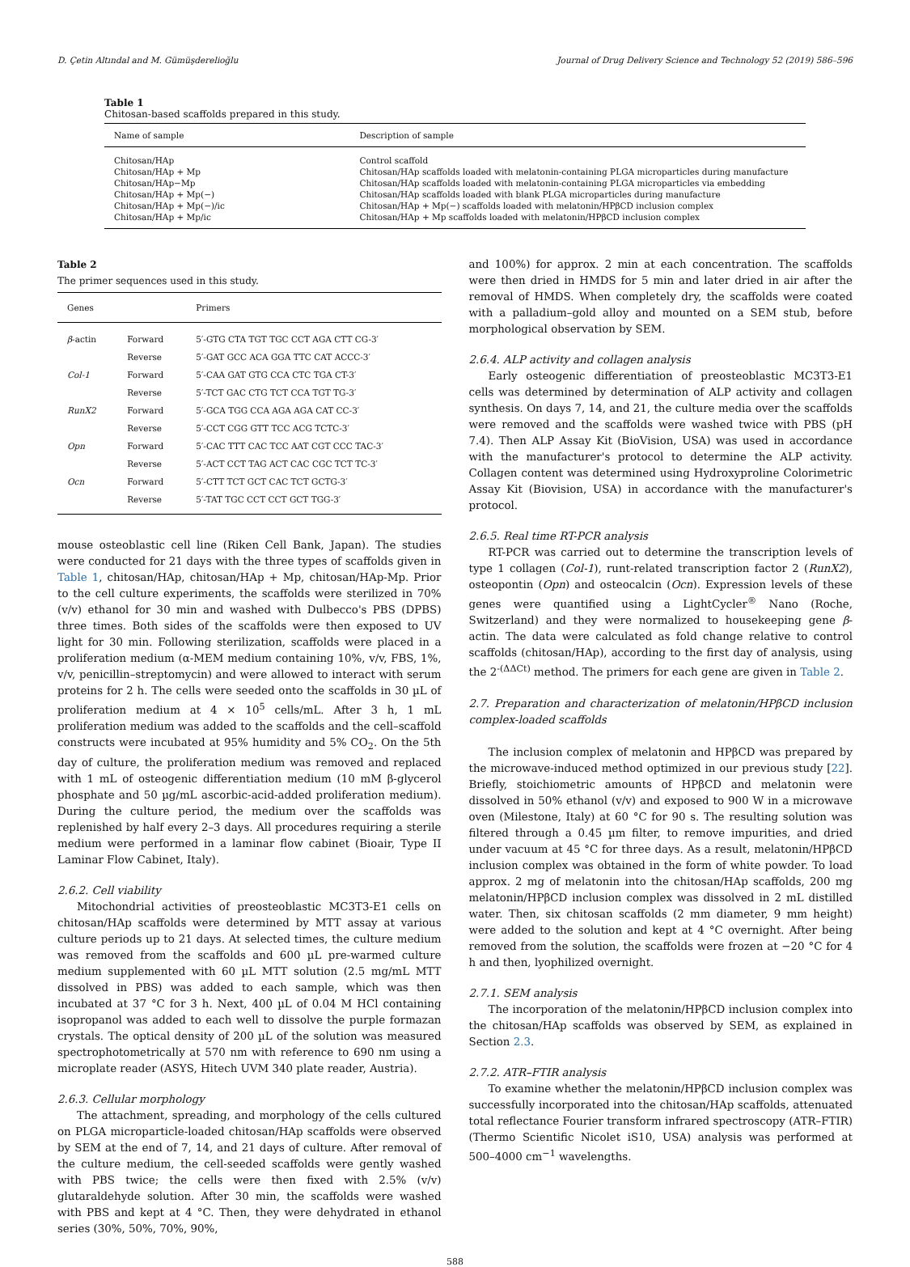D. Çetin Altındal and M. Gümüşderelioğlu Journal of Drug Delivery Science and Technology 52 (2019) 586–596
Table 1
Chitosan-based scaffolds prepared in this study.
| Name of sample | Description of sample |
| --- | --- |
| Chitosan/HAp | Control scaffold |
| Chitosan/HAp + Mp | Chitosan/HAp scaffolds loaded with melatonin-containing PLGA microparticles during manufacture |
| Chitosan/HAp−Mp | Chitosan/HAp scaffolds loaded with melatonin-containing PLGA microparticles via embedding |
| Chitosan/HAp + Mp(−) | Chitosan/HAp scaffolds loaded with blank PLGA microparticles during manufacture |
| Chitosan/HAp + Mp(−)/ic | Chitosan/HAp + Mp(−) scaffolds loaded with melatonin/HPβCD inclusion complex |
| Chitosan/HAp + Mp/ic | Chitosan/HAp + Mp scaffolds loaded with melatonin/HPβCD inclusion complex |
Table 2
The primer sequences used in this study.
| Genes | | Primers |
| --- | --- | --- |
| β -actin | Forward | 5′-GTG CTA TGT TGC CCT AGA CTT CG-3′ |
| | Reverse | 5′-GAT GCC ACA GGA TTC CAT ACCC-3′ |
| Col-1 | Forward | 5′-CAA GAT GTG CCA CTC TGA CT-3′ |
| | Reverse | 5′-TCT GAC CTG TCT CCA TGT TG-3′ |
| RunX2 | Forward | 5′-GCA TGG CCA AGA AGA CAT CC-3′ |
| | Reverse | 5′-CCT CGG GTT TCC ACG TCTC-3′ |
| Opn | Forward | 5′-CAC TTT CAC TCC AAT CGT CCC TAC-3′ |
| | Reverse | 5′-ACT CCT TAG ACT CAC CGC TCT TC-3′ |
| Ocn | Forward | 5′-CTT TCT GCT CAC TCT GCTG-3′ |
| | Reverse | 5′-TAT TGC CCT CCT GCT TGG-3′ |
mouse osteoblastic cell line (Riken Cell Bank, Japan). The studies were conducted for 21 days with the three types of scaffolds given in Table 1, chitosan/HAp, chitosan/HAp + Mp, chitosan/HAp-Mp. Prior to the cell culture experiments, the scaffolds were sterilized in 70% (v/v) ethanol for 30 min and washed with Dulbecco's PBS (DPBS) three times. Both sides of the scaffolds were then exposed to UV light for 30 min. Following sterilization, scaffolds were placed in a proliferation medium (α-MEM medium containing 10%, v/v, FBS, 1%, v/v, penicillin–streptomycin) and were allowed to interact with serum proteins for 2 h. The cells were seeded onto the scaffolds in 30 µL of proliferation medium at 4 × 10<sup>5</sup> cells/mL. After 3 h, 1 mL proliferation medium was added to the scaffolds and the cell–scaffold constructs were incubated at 95% humidity and 5% CO<sub>2</sub>. On the 5th day of culture, the proliferation medium was removed and replaced with 1 mL of osteogenic differentiation medium (10 mM β-glycerol phosphate and 50 µg/mL ascorbic-acid-added proliferation medium). During the culture period, the medium over the scaffolds was replenished by half every 2–3 days. All procedures requiring a sterile medium were performed in a laminar flow cabinet (Bioair, Type II Laminar Flow Cabinet, Italy).
2.6.2. Cell viability
Mitochondrial activities of preosteoblastic MC3T3-E1 cells on chitosan/HAp scaffolds were determined by MTT assay at various culture periods up to 21 days. At selected times, the culture medium was removed from the scaffolds and 600 µL pre-warmed culture medium supplemented with 60 µL MTT solution (2.5 mg/mL MTT dissolved in PBS) was added to each sample, which was then incubated at 37 °C for 3 h. Next, 400 µL of 0.04 M HCl containing isopropanol was added to each well to dissolve the purple formazan crystals. The optical density of 200 µL of the solution was measured spectrophotometrically at 570 nm with reference to 690 nm using a microplate reader (ASYS, Hitech UVM 340 plate reader, Austria).
2.6.3. Cellular morphology
The attachment, spreading, and morphology of the cells cultured on PLGA microparticle-loaded chitosan/HAp scaffolds were observed by SEM at the end of 7, 14, and 21 days of culture. After removal of the culture medium, the cell-seeded scaffolds were gently washed with PBS twice; the cells were then fixed with 2.5% (v/v) glutaraldehyde solution. After 30 min, the scaffolds were washed with PBS and kept at 4 °C. Then, they were dehydrated in ethanol series (30%, 50%, 70%, 90%,
and 100%) for approx. 2 min at each concentration. The scaffolds were then dried in HMDS for 5 min and later dried in air after the removal of HMDS. When completely dry, the scaffolds were coated with a palladium–gold alloy and mounted on a SEM stub, before morphological observation by SEM.
2.6.4. ALP activity and collagen analysis
Early osteogenic differentiation of preosteoblastic MC3T3-E1 cells was determined by determination of ALP activity and collagen synthesis. On days 7, 14, and 21, the culture media over the scaffolds were removed and the scaffolds were washed twice with PBS (pH 7.4). Then ALP Assay Kit (BioVision, USA) was used in accordance with the manufacturer's protocol to determine the ALP activity. Collagen content was determined using Hydroxyproline Colorimetric Assay Kit (Biovision, USA) in accordance with the manufacturer's protocol.
2.6.5. Real time RT-PCR analysis
RT-PCR was carried out to determine the transcription levels of type 1 collagen (Col-1), runt-related transcription factor 2 (RunX2), osteopontin (Opn) and osteocalcin (Ocn). Expression levels of these genes were quantified using a LightCycler<sup>®</sup> Nano (Roche, Switzerland) and they were normalized to housekeeping gene β-actin. The data were calculated as fold change relative to control scaffolds (chitosan/HAp), according to the first day of analysis, using the 2<sup>-(ΔΔCt)</sup> method. The primers for each gene are given in Table 2.
2.7. Preparation and characterization of melatonin/HPβCD inclusion complex-loaded scaffolds
The inclusion complex of melatonin and HPβCD was prepared by the microwave-induced method optimized in our previous study [22]. Briefly, stoichiometric amounts of HPβCD and melatonin were dissolved in 50% ethanol (v/v) and exposed to 900 W in a microwave oven (Milestone, Italy) at 60 °C for 90 s. The resulting solution was filtered through a 0.45 µm filter, to remove impurities, and dried under vacuum at 45 °C for three days. As a result, melatonin/HPβCD inclusion complex was obtained in the form of white powder. To load approx. 2 mg of melatonin into the chitosan/HAp scaffolds, 200 mg melatonin/HPβCD inclusion complex was dissolved in 2 mL distilled water. Then, six chitosan scaffolds (2 mm diameter, 9 mm height) were added to the solution and kept at 4 °C overnight. After being removed from the solution, the scaffolds were frozen at −20 °C for 4 h and then, lyophilized overnight.
2.7.1. SEM analysis
The incorporation of the melatonin/HPβCD inclusion complex into the chitosan/HAp scaffolds was observed by SEM, as explained in Section 2.3.
2.7.2. ATR–FTIR analysis
To examine whether the melatonin/HPβCD inclusion complex was successfully incorporated into the chitosan/HAp scaffolds, attenuated total reflectance Fourier transform infrared spectroscopy (ATR–FTIR) (Thermo Scientific Nicolet iS10, USA) analysis was performed at 500–4000 cm<sup>−1</sup> wavelengths.
588